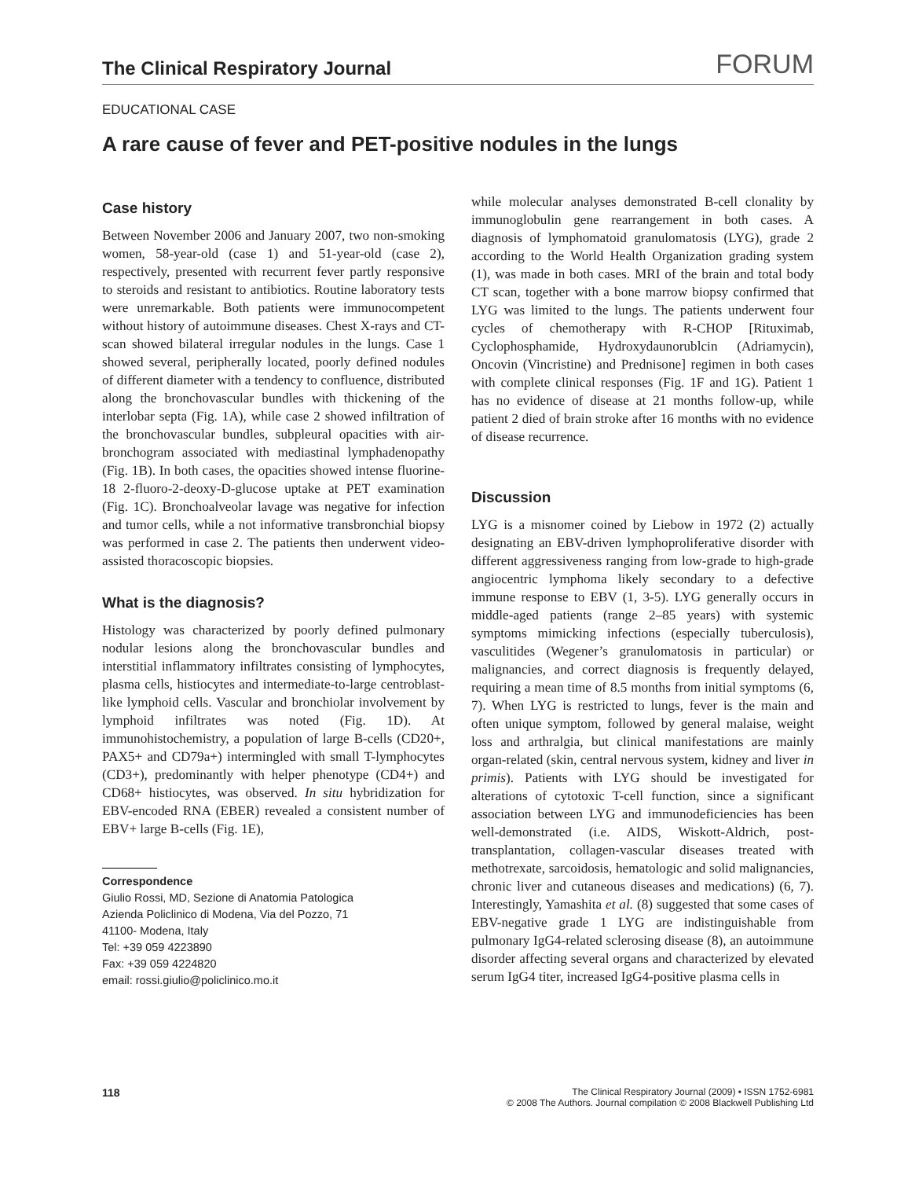The Clinical Respiratory Journal FORUM
EDUCATIONAL CASE
A rare cause of fever and PET-positive nodules in the lungs
Case history
Between November 2006 and January 2007, two non-smoking women, 58-year-old (case 1) and 51-year-old (case 2), respectively, presented with recurrent fever partly responsive to steroids and resistant to antibiotics. Routine laboratory tests were unremarkable. Both patients were immunocompetent without history of autoimmune diseases. Chest X-rays and CT-scan showed bilateral irregular nodules in the lungs. Case 1 showed several, peripherally located, poorly defined nodules of different diameter with a tendency to confluence, distributed along the bronchovascular bundles with thickening of the interlobar septa (Fig. 1A), while case 2 showed infiltration of the bronchovascular bundles, subpleural opacities with air-bronchogram associated with mediastinal lymphadenopathy (Fig. 1B). In both cases, the opacities showed intense fluorine-18 2-fluoro-2-deoxy-D-glucose uptake at PET examination (Fig. 1C). Bronchoalveolar lavage was negative for infection and tumor cells, while a not informative transbronchial biopsy was performed in case 2. The patients then underwent video-assisted thoracoscopic biopsies.
What is the diagnosis?
Histology was characterized by poorly defined pulmonary nodular lesions along the bronchovascular bundles and interstitial inflammatory infiltrates consisting of lymphocytes, plasma cells, histiocytes and intermediate-to-large centroblast-like lymphoid cells. Vascular and bronchiolar involvement by lymphoid infiltrates was noted (Fig. 1D). At immunohistochemistry, a population of large B-cells (CD20+, PAX5+ and CD79a+) intermingled with small T-lymphocytes (CD3+), predominantly with helper phenotype (CD4+) and CD68+ histiocytes, was observed. In situ hybridization for EBV-encoded RNA (EBER) revealed a consistent number of EBV+ large B-cells (Fig. 1E),
Correspondence
Giulio Rossi, MD, Sezione di Anatomia Patologica
Azienda Policlinico di Modena, Via del Pozzo, 71
41100- Modena, Italy
Tel: +39 059 4223890
Fax: +39 059 4224820
email: rossi.giulio@policlinico.mo.it
while molecular analyses demonstrated B-cell clonality by immunoglobulin gene rearrangement in both cases. A diagnosis of lymphomatoid granulomatosis (LYG), grade 2 according to the World Health Organization grading system (1), was made in both cases. MRI of the brain and total body CT scan, together with a bone marrow biopsy confirmed that LYG was limited to the lungs. The patients underwent four cycles of chemotherapy with R-CHOP [Rituximab, Cyclophosphamide, Hydroxydaunorublcin (Adriamycin), Oncovin (Vincristine) and Prednisone] regimen in both cases with complete clinical responses (Fig. 1F and 1G). Patient 1 has no evidence of disease at 21 months follow-up, while patient 2 died of brain stroke after 16 months with no evidence of disease recurrence.
Discussion
LYG is a misnomer coined by Liebow in 1972 (2) actually designating an EBV-driven lymphoproliferative disorder with different aggressiveness ranging from low-grade to high-grade angiocentric lymphoma likely secondary to a defective immune response to EBV (1, 3-5). LYG generally occurs in middle-aged patients (range 2–85 years) with systemic symptoms mimicking infections (especially tuberculosis), vasculitides (Wegener’s granulomatosis in particular) or malignancies, and correct diagnosis is frequently delayed, requiring a mean time of 8.5 months from initial symptoms (6, 7). When LYG is restricted to lungs, fever is the main and often unique symptom, followed by general malaise, weight loss and arthralgia, but clinical manifestations are mainly organ-related (skin, central nervous system, kidney and liver in primis). Patients with LYG should be investigated for alterations of cytotoxic T-cell function, since a significant association between LYG and immunodeficiencies has been well-demonstrated (i.e. AIDS, Wiskott-Aldrich, post-transplantation, collagen-vascular diseases treated with methotrexate, sarcoidosis, hematologic and solid malignancies, chronic liver and cutaneous diseases and medications) (6, 7). Interestingly, Yamashita et al. (8) suggested that some cases of EBV-negative grade 1 LYG are indistinguishable from pulmonary IgG4-related sclerosing disease (8), an autoimmune disorder affecting several organs and characterized by elevated serum IgG4 titer, increased IgG4-positive plasma cells in
118 The Clinical Respiratory Journal (2009) • ISSN 1752-6981
© 2008 The Authors. Journal compilation © 2008 Blackwell Publishing Ltd